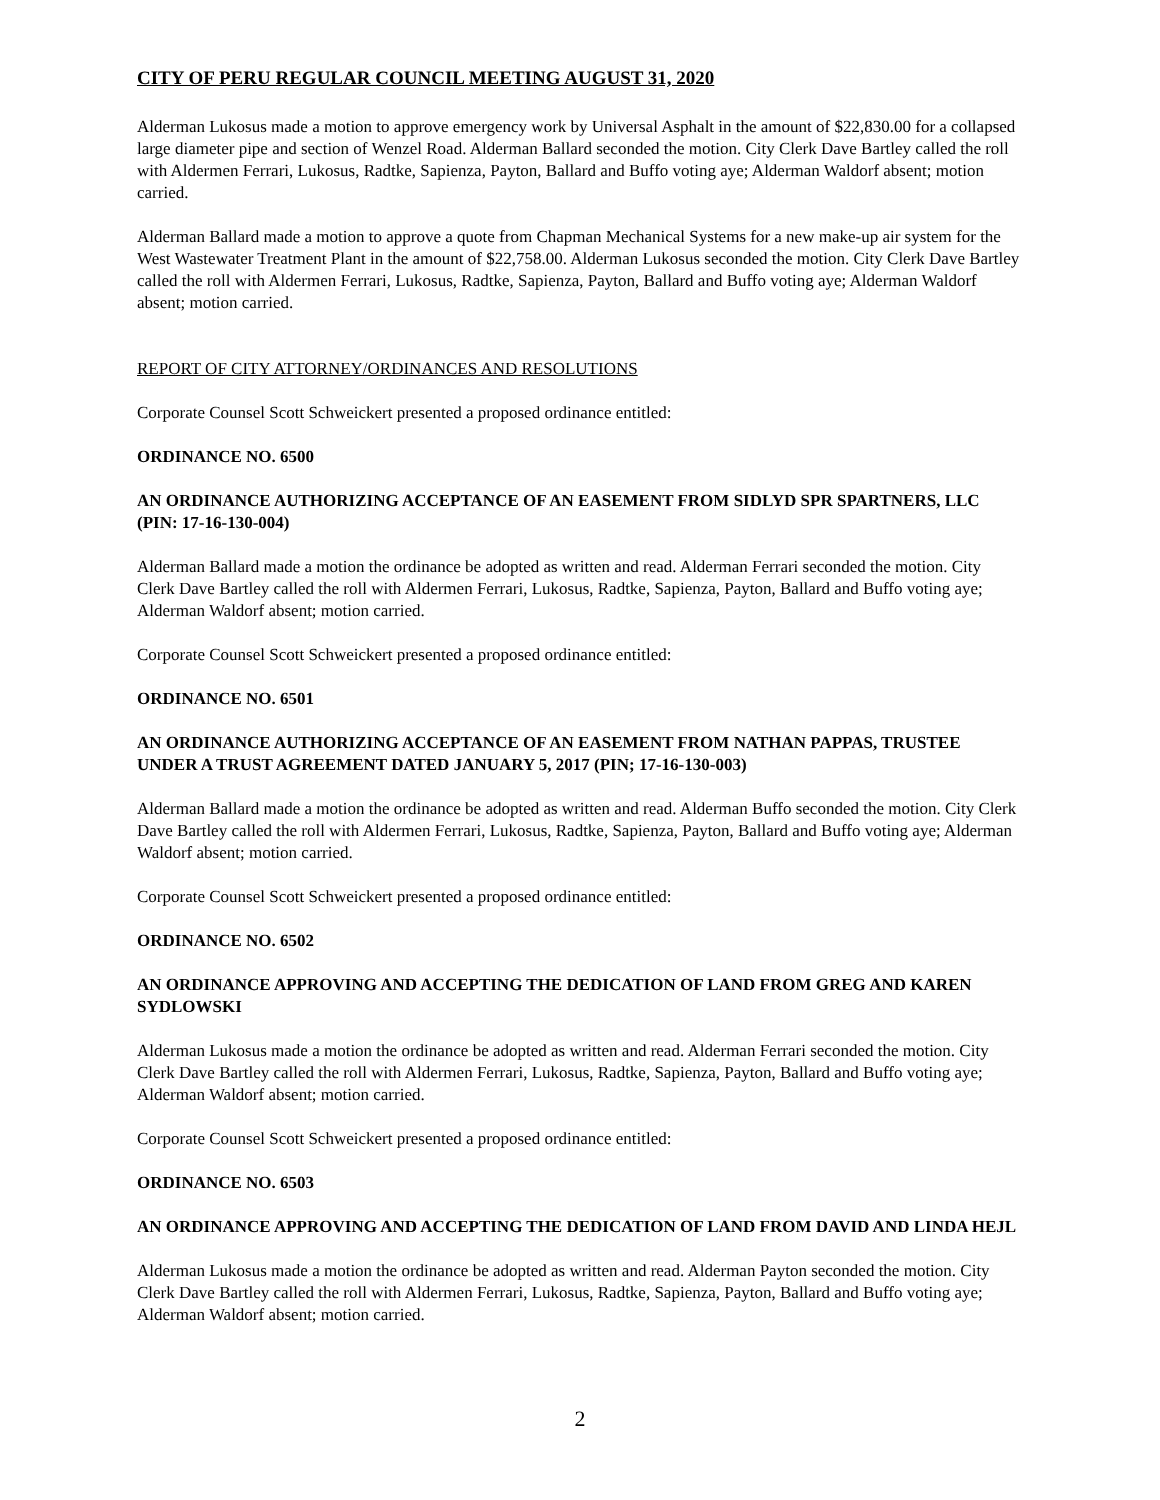CITY OF PERU REGULAR COUNCIL MEETING AUGUST 31, 2020
Alderman Lukosus made a motion to approve emergency work by Universal Asphalt in the amount of $22,830.00 for a collapsed large diameter pipe and section of Wenzel Road. Alderman Ballard seconded the motion. City Clerk Dave Bartley called the roll with Aldermen Ferrari, Lukosus, Radtke, Sapienza, Payton, Ballard and Buffo voting aye; Alderman Waldorf absent; motion carried.
Alderman Ballard made a motion to approve a quote from Chapman Mechanical Systems for a new make-up air system for the West Wastewater Treatment Plant in the amount of $22,758.00. Alderman Lukosus seconded the motion. City Clerk Dave Bartley called the roll with Aldermen Ferrari, Lukosus, Radtke, Sapienza, Payton, Ballard and Buffo voting aye; Alderman Waldorf absent; motion carried.
REPORT OF CITY ATTORNEY/ORDINANCES AND RESOLUTIONS
Corporate Counsel Scott Schweickert presented a proposed ordinance entitled:
ORDINANCE NO. 6500
AN ORDINANCE AUTHORIZING ACCEPTANCE OF AN EASEMENT FROM SIDLYD SPR SPARTNERS, LLC (PIN: 17-16-130-004)
Alderman Ballard made a motion the ordinance be adopted as written and read. Alderman Ferrari seconded the motion. City Clerk Dave Bartley called the roll with Aldermen Ferrari, Lukosus, Radtke, Sapienza, Payton, Ballard and Buffo voting aye; Alderman Waldorf absent; motion carried.
Corporate Counsel Scott Schweickert presented a proposed ordinance entitled:
ORDINANCE NO. 6501
AN ORDINANCE AUTHORIZING ACCEPTANCE OF AN EASEMENT FROM NATHAN PAPPAS, TRUSTEE UNDER A TRUST AGREEMENT DATED JANUARY 5, 2017 (PIN; 17-16-130-003)
Alderman Ballard made a motion the ordinance be adopted as written and read. Alderman Buffo seconded the motion. City Clerk Dave Bartley called the roll with Aldermen Ferrari, Lukosus, Radtke, Sapienza, Payton, Ballard and Buffo voting aye; Alderman Waldorf absent; motion carried.
Corporate Counsel Scott Schweickert presented a proposed ordinance entitled:
ORDINANCE NO. 6502
AN ORDINANCE APPROVING AND ACCEPTING THE DEDICATION OF LAND FROM GREG AND KAREN SYDLOWSKI
Alderman Lukosus made a motion the ordinance be adopted as written and read. Alderman Ferrari seconded the motion. City Clerk Dave Bartley called the roll with Aldermen Ferrari, Lukosus, Radtke, Sapienza, Payton, Ballard and Buffo voting aye; Alderman Waldorf absent; motion carried.
Corporate Counsel Scott Schweickert presented a proposed ordinance entitled:
ORDINANCE NO. 6503
AN ORDINANCE APPROVING AND ACCEPTING THE DEDICATION OF LAND FROM DAVID AND LINDA HEJL
Alderman Lukosus made a motion the ordinance be adopted as written and read. Alderman Payton seconded the motion. City Clerk Dave Bartley called the roll with Aldermen Ferrari, Lukosus, Radtke, Sapienza, Payton, Ballard and Buffo voting aye; Alderman Waldorf absent; motion carried.
2